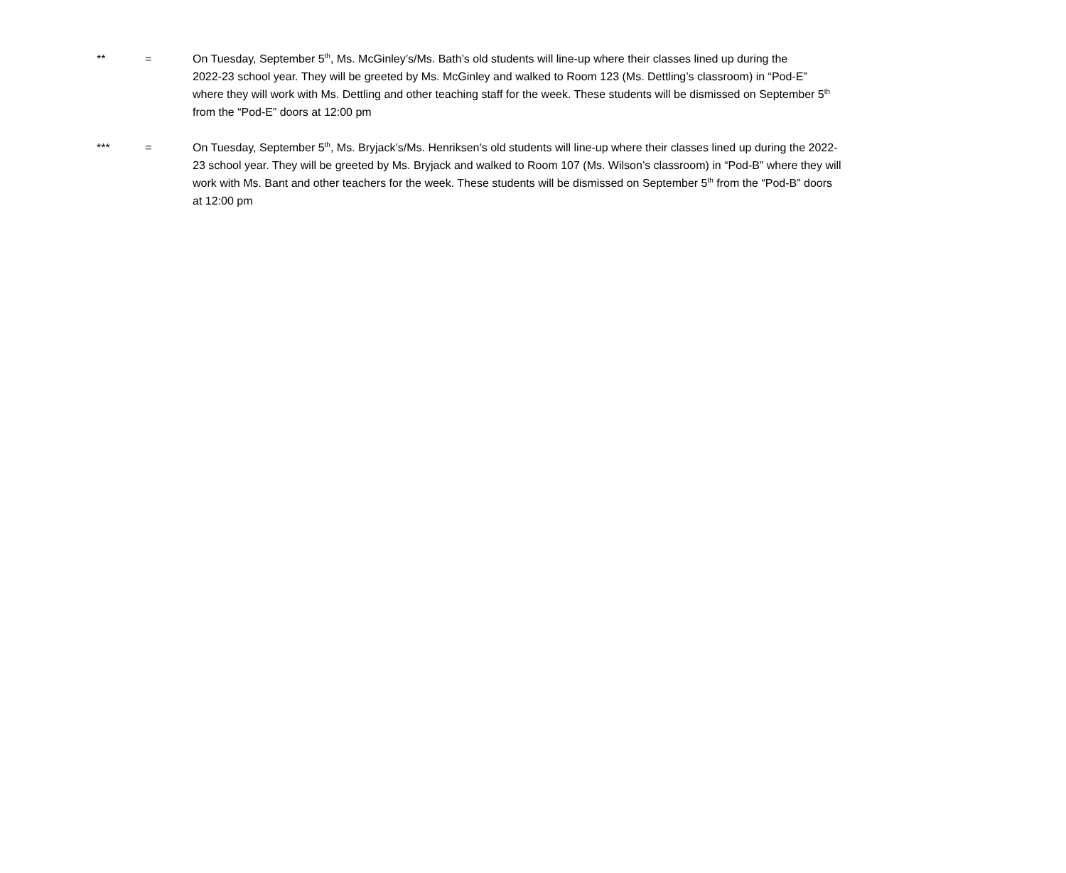** = On Tuesday, September 5<sup>th</sup>, Ms. McGinley’s/Ms. Bath’s old students will line-up where their classes lined up during the
2022-23 school year. They will be greeted by Ms. McGinley and walked to Room 123 (Ms. Dettling’s classroom) in “Pod-E”
where they will work with Ms. Dettling and other teaching staff for the week. These students will be dismissed on September 5<sup>th</sup>
from the “Pod-E” doors at 12:00 pm
*** = On Tuesday, September 5<sup>th</sup>, Ms. Bryjack’s/Ms. Henriksen’s old students will line-up where their classes lined up during the 2022-
23 school year. They will be greeted by Ms. Bryjack and walked to Room 107 (Ms. Wilson’s classroom) in “Pod-B” where they will
work with Ms. Bant and other teachers for the week. These students will be dismissed on September 5<sup>th</sup> from the “Pod-B” doors
at 12:00 pm